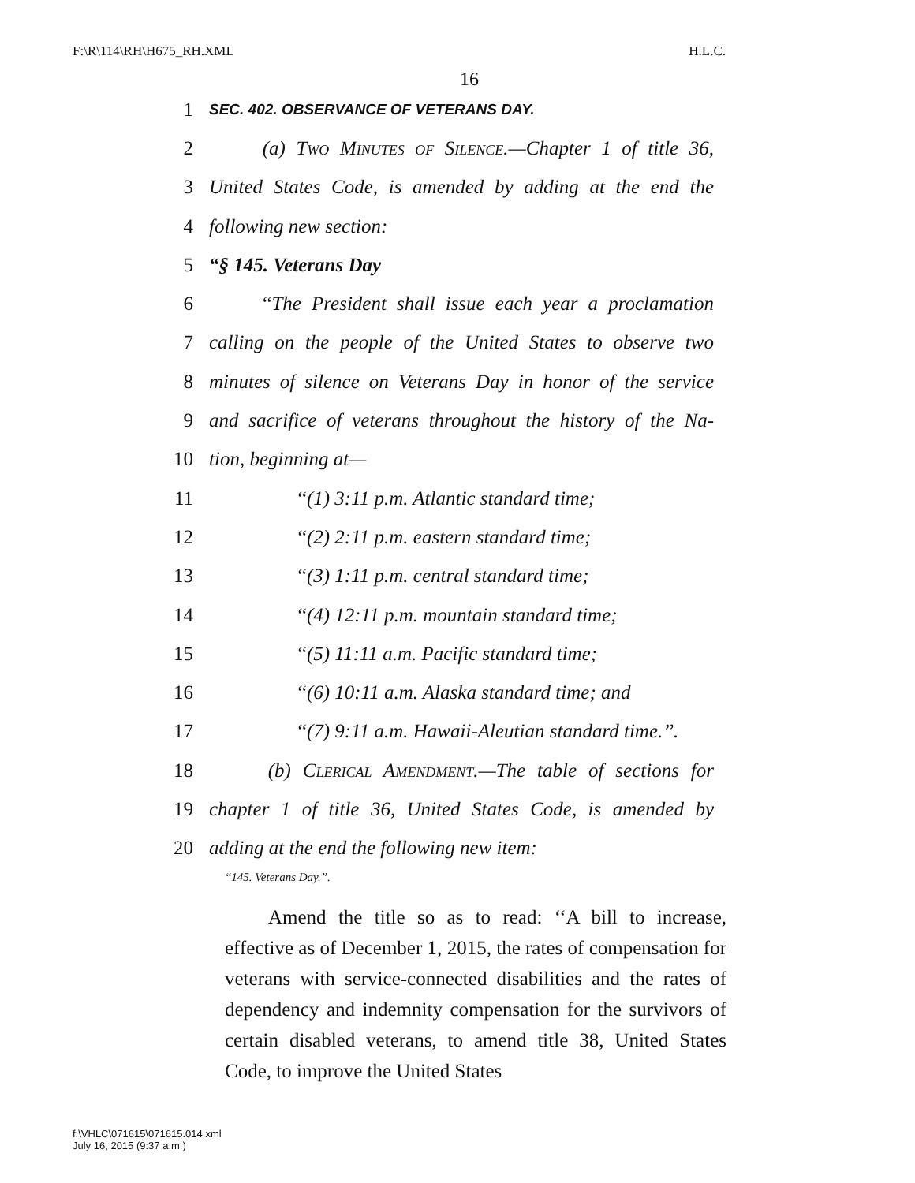F:\R\114\RH\H675_RH.XML H.L.C.
16
1 SEC. 402. OBSERVANCE OF VETERANS DAY.
2 (a) Two Minutes of Silence.—Chapter 1 of title 36,
3 United States Code, is amended by adding at the end the
4 following new section:
5 “§ 145. Veterans Day
6 ‘‘The President shall issue each year a proclamation
7 calling on the people of the United States to observe two
8 minutes of silence on Veterans Day in honor of the service
9 and sacrifice of veterans throughout the history of the Na-
10 tion, beginning at—
11 ‘‘(1) 3:11 p.m. Atlantic standard time;
12 ‘‘(2) 2:11 p.m. eastern standard time;
13 ‘‘(3) 1:11 p.m. central standard time;
14 ‘‘(4) 12:11 p.m. mountain standard time;
15 ‘‘(5) 11:11 a.m. Pacific standard time;
16 ‘‘(6) 10:11 a.m. Alaska standard time; and
17 ‘‘(7) 9:11 a.m. Hawaii-Aleutian standard time.’’.
18 (b) Clerical Amendment.—The table of sections for
19 chapter 1 of title 36, United States Code, is amended by
20 adding at the end the following new item:
‘‘145. Veterans Day.’’.
Amend the title so as to read: ‘‘A bill to increase, effective as of December 1, 2015, the rates of compensation for veterans with service-connected disabilities and the rates of dependency and indemnity compensation for the survivors of certain disabled veterans, to amend title 38, United States Code, to improve the United States
f:\VHLC\071615\071615.014.xml
July 16, 2015 (9:37 a.m.)